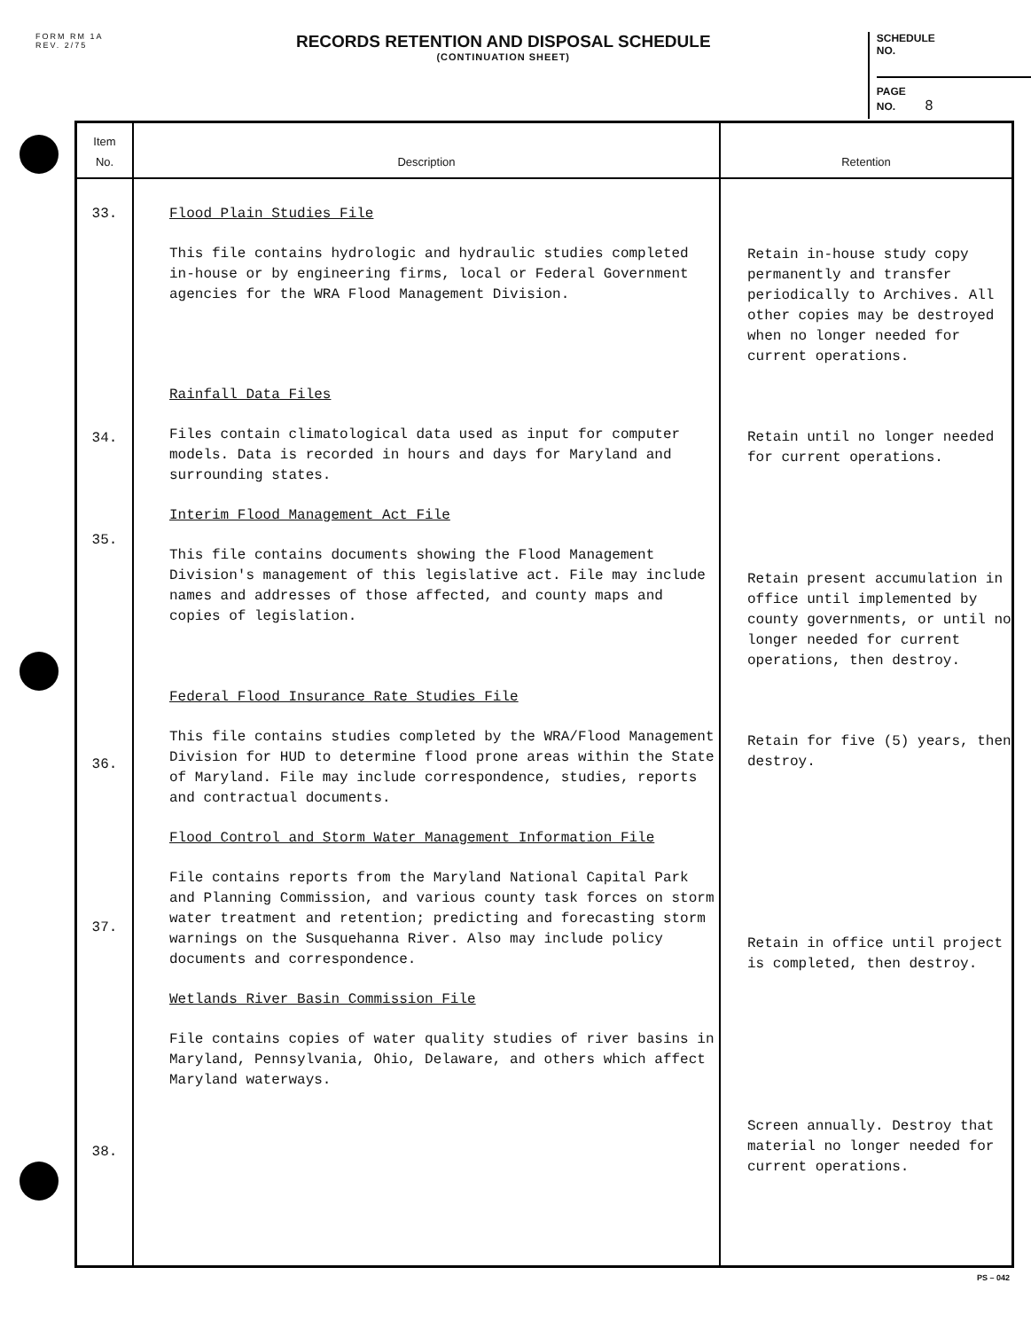FORM RM 1A
REV. 2/75
RECORDS RETENTION AND DISPOSAL SCHEDULE
(CONTINUATION SHEET)
SCHEDULE
NO.
PAGE
NO. 8
| Item No. | Description | Retention |
| --- | --- | --- |
| 33. 34. 35. 36. 37. 38. | Flood Plain Studies File This file contains hydrologic and hydraulic studies completed in-house or by engineering firms, local or Federal Government agencies for the WRA Flood Management Division. Rainfall Data Files Files contain climatological data used as input for computer models. Data is recorded in hours and days for Maryland and surrounding states. Interim Flood Management Act File This file contains documents showing the Flood Management Division's management of this legislative act. File may include names and addresses of those affected, and county maps and copies of legislation. Federal Flood Insurance Rate Studies File This file contains studies completed by the WRA/Flood Management Division for HUD to determine flood prone areas within the State of Maryland. File may include correspondence, studies, reports and contractual documents. Flood Control and Storm Water Management Information File File contains reports from the Maryland National Capital Park and Planning Commission, and various county task forces on storm water treatment and retention; predicting and forecasting storm warnings on the Susquehanna River. Also may include policy documents and correspondence. Wetlands River Basin Commission File File contains copies of water quality studies of river basins in Maryland, Pennsylvania, Ohio, Delaware, and others which affect Maryland waterways. | Retain in-house study copy permanently and transfer periodically to Archives. All other copies may be destroyed when no longer needed for current operations. Retain until no longer needed for current operations. Retain present accumulation in office until implemented by county governments, or until no longer needed for current operations, then destroy. Retain for five (5) years, then destroy. Retain in office until project is completed, then destroy. Screen annually. Destroy that material no longer needed for current operations. |
PS – 042